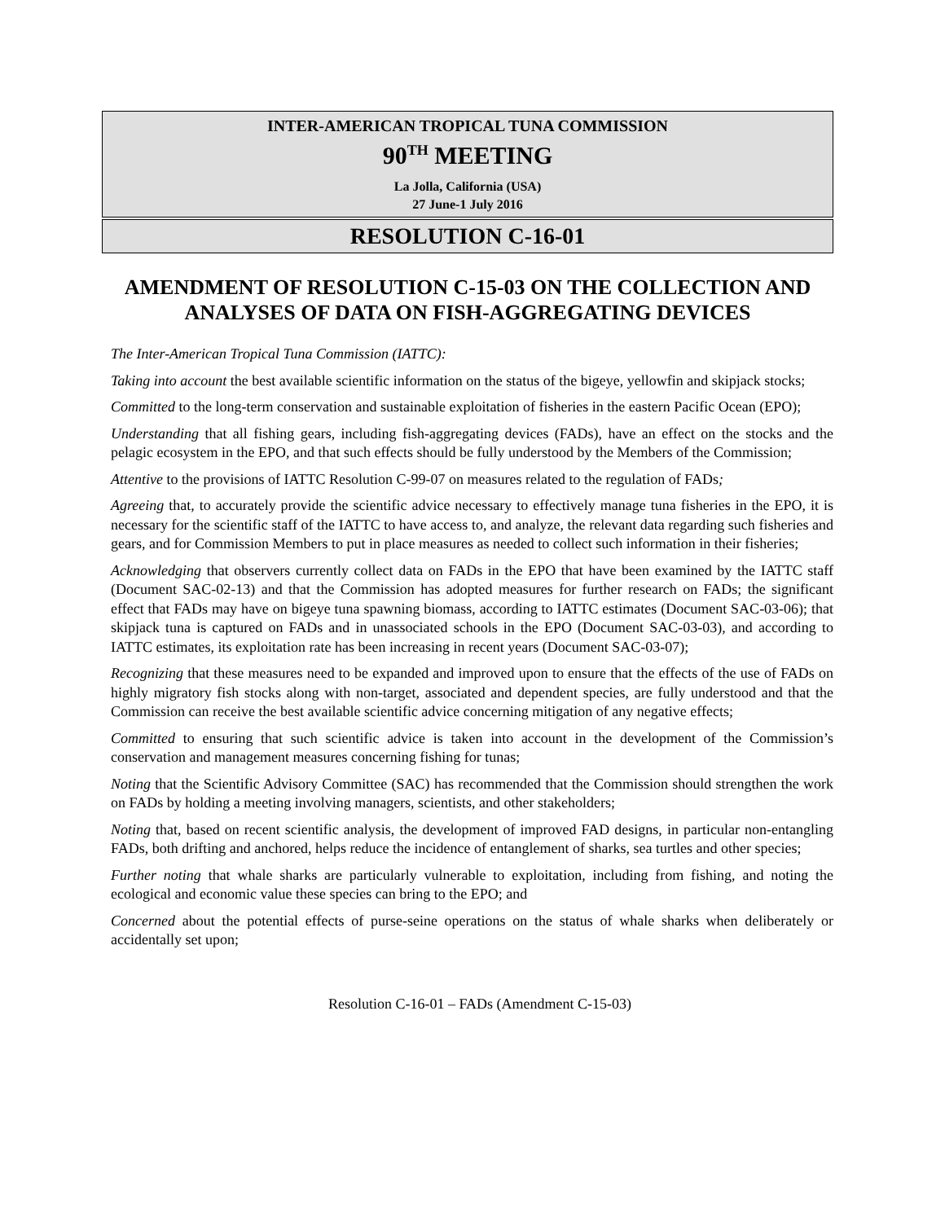INTER-AMERICAN TROPICAL TUNA COMMISSION
90<sup>TH</sup> MEETING
La Jolla, California (USA)
27 June-1 July 2016
RESOLUTION C-16-01
AMENDMENT OF RESOLUTION C-15-03 ON THE COLLECTION AND ANALYSES OF DATA ON FISH-AGGREGATING DEVICES
The Inter-American Tropical Tuna Commission (IATTC):
Taking into account the best available scientific information on the status of the bigeye, yellowfin and skipjack stocks;
Committed to the long-term conservation and sustainable exploitation of fisheries in the eastern Pacific Ocean (EPO);
Understanding that all fishing gears, including fish-aggregating devices (FADs), have an effect on the stocks and the pelagic ecosystem in the EPO, and that such effects should be fully understood by the Members of the Commission;
Attentive to the provisions of IATTC Resolution C-99-07 on measures related to the regulation of FADs;
Agreeing that, to accurately provide the scientific advice necessary to effectively manage tuna fisheries in the EPO, it is necessary for the scientific staff of the IATTC to have access to, and analyze, the relevant data regarding such fisheries and gears, and for Commission Members to put in place measures as needed to collect such information in their fisheries;
Acknowledging that observers currently collect data on FADs in the EPO that have been examined by the IATTC staff (Document SAC-02-13) and that the Commission has adopted measures for further research on FADs; the significant effect that FADs may have on bigeye tuna spawning biomass, according to IATTC estimates (Document SAC-03-06); that skipjack tuna is captured on FADs and in unassociated schools in the EPO (Document SAC-03-03), and according to IATTC estimates, its exploitation rate has been increasing in recent years (Document SAC-03-07);
Recognizing that these measures need to be expanded and improved upon to ensure that the effects of the use of FADs on highly migratory fish stocks along with non-target, associated and dependent species, are fully understood and that the Commission can receive the best available scientific advice concerning mitigation of any negative effects;
Committed to ensuring that such scientific advice is taken into account in the development of the Commission’s conservation and management measures concerning fishing for tunas;
Noting that the Scientific Advisory Committee (SAC) has recommended that the Commission should strengthen the work on FADs by holding a meeting involving managers, scientists, and other stakeholders;
Noting that, based on recent scientific analysis, the development of improved FAD designs, in particular non-entangling FADs, both drifting and anchored, helps reduce the incidence of entanglement of sharks, sea turtles and other species;
Further noting that whale sharks are particularly vulnerable to exploitation, including from fishing, and noting the ecological and economic value these species can bring to the EPO; and
Concerned about the potential effects of purse-seine operations on the status of whale sharks when deliberately or accidentally set upon;
Resolution C-16-01 – FADs (Amendment C-15-03)